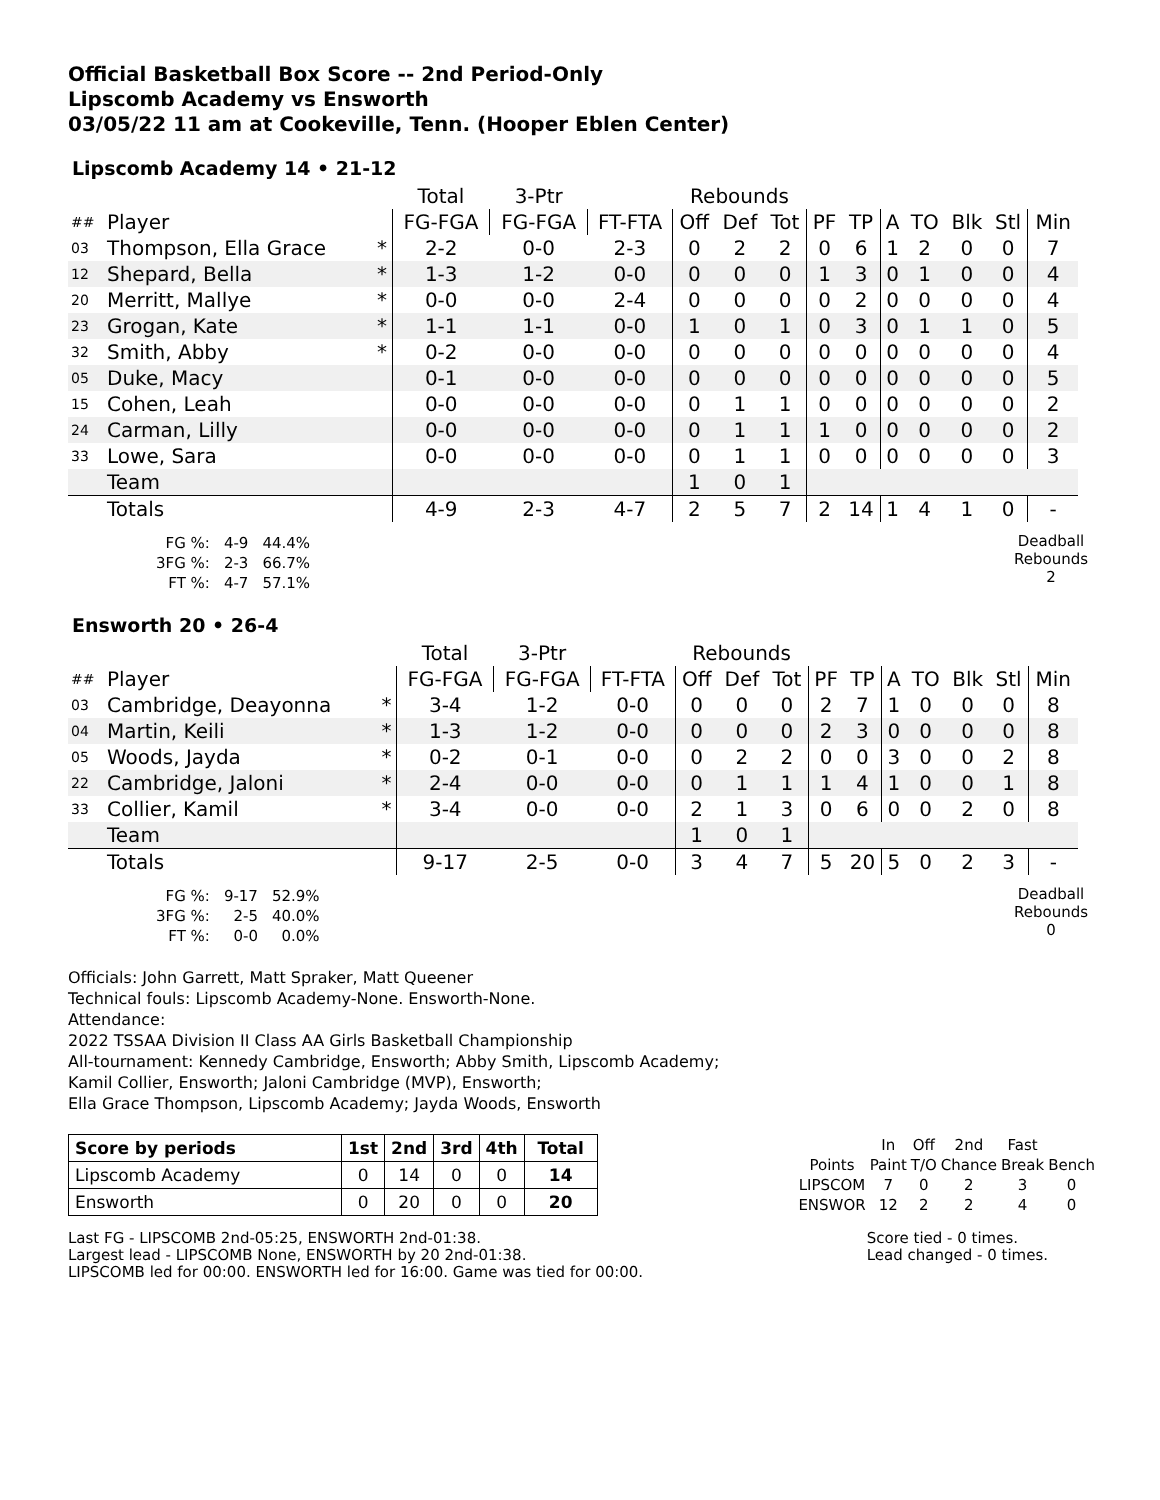Official Basketball Box Score -- 2nd Period-Only
Lipscomb Academy vs Ensworth
03/05/22 11 am at Cookeville, Tenn. (Hooper Eblen Center)
Lipscomb Academy 14 • 21-12
| | | | Total | 3-Ptr | | Rebounds | | | | | | | | | |
| ## | Player | | FG-FGA | FG-FGA | FT-FTA | Off | Def | Tot | PF | TP | A | TO | Blk | Stl | Min |
| 03 | Thompson, Ella Grace | * | 2-2 | 0-0 | 2-3 | 0 | 2 | 2 | 0 | 6 | 1 | 2 | 0 | 0 | 7 |
| 12 | Shepard, Bella | * | 1-3 | 1-2 | 0-0 | 0 | 0 | 0 | 1 | 3 | 0 | 1 | 0 | 0 | 4 |
| 20 | Merritt, Mallye | * | 0-0 | 0-0 | 2-4 | 0 | 0 | 0 | 0 | 2 | 0 | 0 | 0 | 0 | 4 |
| 23 | Grogan, Kate | * | 1-1 | 1-1 | 0-0 | 1 | 0 | 1 | 0 | 3 | 0 | 1 | 1 | 0 | 5 |
| 32 | Smith, Abby | * | 0-2 | 0-0 | 0-0 | 0 | 0 | 0 | 0 | 0 | 0 | 0 | 0 | 0 | 4 |
| 05 | Duke, Macy | | 0-1 | 0-0 | 0-0 | 0 | 0 | 0 | 0 | 0 | 0 | 0 | 0 | 0 | 5 |
| 15 | Cohen, Leah | | 0-0 | 0-0 | 0-0 | 0 | 1 | 1 | 0 | 0 | 0 | 0 | 0 | 0 | 2 |
| 24 | Carman, Lilly | | 0-0 | 0-0 | 0-0 | 0 | 1 | 1 | 1 | 0 | 0 | 0 | 0 | 0 | 2 |
| 33 | Lowe, Sara | | 0-0 | 0-0 | 0-0 | 0 | 1 | 1 | 0 | 0 | 0 | 0 | 0 | 0 | 3 |
| | Team | | | | | 1 | 0 | 1 | | | | | | | |
| | Totals | | 4-9 | 2-3 | 4-7 | 2 | 5 | 7 | 2 | 14 | 1 | 4 | 1 | 0 | - |
| FG %: | 4-9 | 44.4% |
| 3FG %: | 2-3 | 66.7% |
| FT %: | 4-7 | 57.1% |
Deadball
Rebounds
2
Ensworth 20 • 26-4
| | | | Total | 3-Ptr | | Rebounds | | | | | | | | | |
| ## | Player | | FG-FGA | FG-FGA | FT-FTA | Off | Def | Tot | PF | TP | A | TO | Blk | Stl | Min |
| 03 | Cambridge, Deayonna | * | 3-4 | 1-2 | 0-0 | 0 | 0 | 0 | 2 | 7 | 1 | 0 | 0 | 0 | 8 |
| 04 | Martin, Keili | * | 1-3 | 1-2 | 0-0 | 0 | 0 | 0 | 2 | 3 | 0 | 0 | 0 | 0 | 8 |
| 05 | Woods, Jayda | * | 0-2 | 0-1 | 0-0 | 0 | 2 | 2 | 0 | 0 | 3 | 0 | 0 | 2 | 8 |
| 22 | Cambridge, Jaloni | * | 2-4 | 0-0 | 0-0 | 0 | 1 | 1 | 1 | 4 | 1 | 0 | 0 | 1 | 8 |
| 33 | Collier, Kamil | * | 3-4 | 0-0 | 0-0 | 2 | 1 | 3 | 0 | 6 | 0 | 0 | 2 | 0 | 8 |
| | Team | | | | | 1 | 0 | 1 | | | | | | | |
| | Totals | | 9-17 | 2-5 | 0-0 | 3 | 4 | 7 | 5 | 20 | 5 | 0 | 2 | 3 | - |
| FG %: | 9-17 | 52.9% |
| 3FG %: | 2-5 | 40.0% |
| FT %: | 0-0 | 0.0% |
Deadball
Rebounds
0
Officials: John Garrett, Matt Spraker, Matt Queener
Technical fouls: Lipscomb Academy-None. Ensworth-None.
Attendance:
2022 TSSAA Division II Class AA Girls Basketball Championship
All-tournament: Kennedy Cambridge, Ensworth; Abby Smith, Lipscomb Academy;
Kamil Collier, Ensworth; Jaloni Cambridge (MVP), Ensworth;
Ella Grace Thompson, Lipscomb Academy; Jayda Woods, Ensworth
| Score by periods | 1st | 2nd | 3rd | 4th | Total |
| --- | --- | --- | --- | --- | --- |
| Lipscomb Academy | 0 | 14 | 0 | 0 | 14 |
| Ensworth | 0 | 20 | 0 | 0 | 20 |
| | In | Off | 2nd | Fast | |
| Points | Paint | T/O | Chance | Break | Bench |
| LIPSCOM | 7 | 0 | 2 | 3 | 0 |
| ENSWOR | 12 | 2 | 2 | 4 | 0 |
Last FG - LIPSCOMB 2nd-05:25, ENSWORTH 2nd-01:38.
Largest lead - LIPSCOMB None, ENSWORTH by 20 2nd-01:38.
LIPSCOMB led for 00:00. ENSWORTH led for 16:00. Game was tied for 00:00.
Score tied - 0 times.
Lead changed - 0 times.